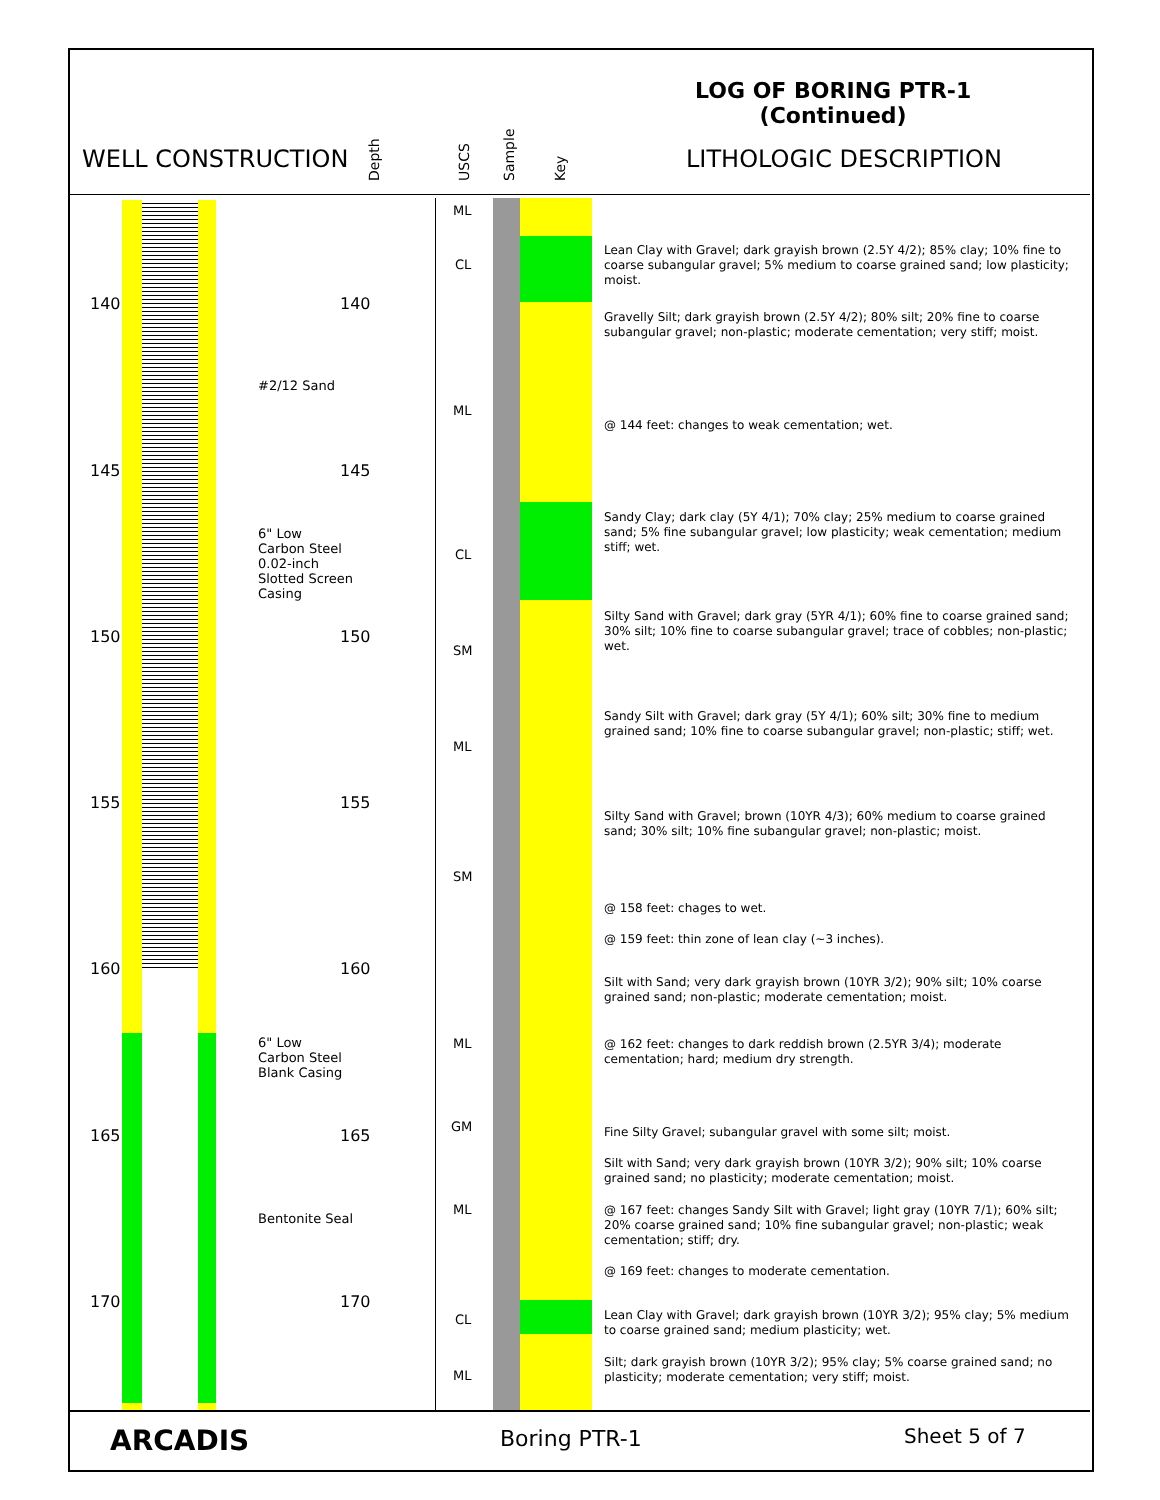LOG OF BORING PTR-1
(Continued)
WELL CONSTRUCTION Depth USCS Sample Key LITHOLOGIC DESCRIPTION
140 140
145 145
150 150
155 155
160 160
165 165
170 170
#2/12 Sand
6" Low
Carbon Steel
0.02-inch
Slotted Screen
Casing
6" Low
Carbon Steel
Blank Casing
Bentonite Seal
ML
CL
ML
CL
SM
ML
SM
ML
GM
ML
CL
ML
Lean Clay with Gravel; dark grayish brown (2.5Y 4/2); 85% clay; 10% fine to coarse subangular gravel; 5% medium to coarse grained sand; low plasticity; moist.
Gravelly Silt; dark grayish brown (2.5Y 4/2); 80% silt; 20% fine to coarse subangular gravel; non-plastic; moderate cementation; very stiff; moist.
@ 144 feet: changes to weak cementation; wet.
Sandy Clay; dark clay (5Y 4/1); 70% clay; 25% medium to coarse grained sand; 5% fine subangular gravel; low plasticity; weak cementation; medium stiff; wet.
Silty Sand with Gravel; dark gray (5YR 4/1); 60% fine to coarse grained sand; 30% silt; 10% fine to coarse subangular gravel; trace of cobbles; non-plastic; wet.
Sandy Silt with Gravel; dark gray (5Y 4/1); 60% silt; 30% fine to medium grained sand; 10% fine to coarse subangular gravel; non-plastic; stiff; wet.
Silty Sand with Gravel; brown (10YR 4/3); 60% medium to coarse grained sand; 30% silt; 10% fine subangular gravel; non-plastic; moist.
@ 158 feet: chages to wet.
@ 159 feet: thin zone of lean clay (~3 inches).
Silt with Sand; very dark grayish brown (10YR 3/2); 90% silt; 10% coarse grained sand; non-plastic; moderate cementation; moist.
@ 162 feet: changes to dark reddish brown (2.5YR 3/4); moderate cementation; hard; medium dry strength.
Fine Silty Gravel; subangular gravel with some silt; moist.
Silt with Sand; very dark grayish brown (10YR 3/2); 90% silt; 10% coarse grained sand; no plasticity; moderate cementation; moist.
@ 167 feet: changes Sandy Silt with Gravel; light gray (10YR 7/1); 60% silt; 20% coarse grained sand; 10% fine subangular gravel; non-plastic; weak cementation; stiff; dry.
@ 169 feet: changes to moderate cementation.
Lean Clay with Gravel; dark grayish brown (10YR 3/2); 95% clay; 5% medium to coarse grained sand; medium plasticity; wet.
Silt; dark grayish brown (10YR 3/2); 95% clay; 5% coarse grained sand; no plasticity; moderate cementation; very stiff; moist.
ARCADIS Boring PTR-1 Sheet 5 of 7